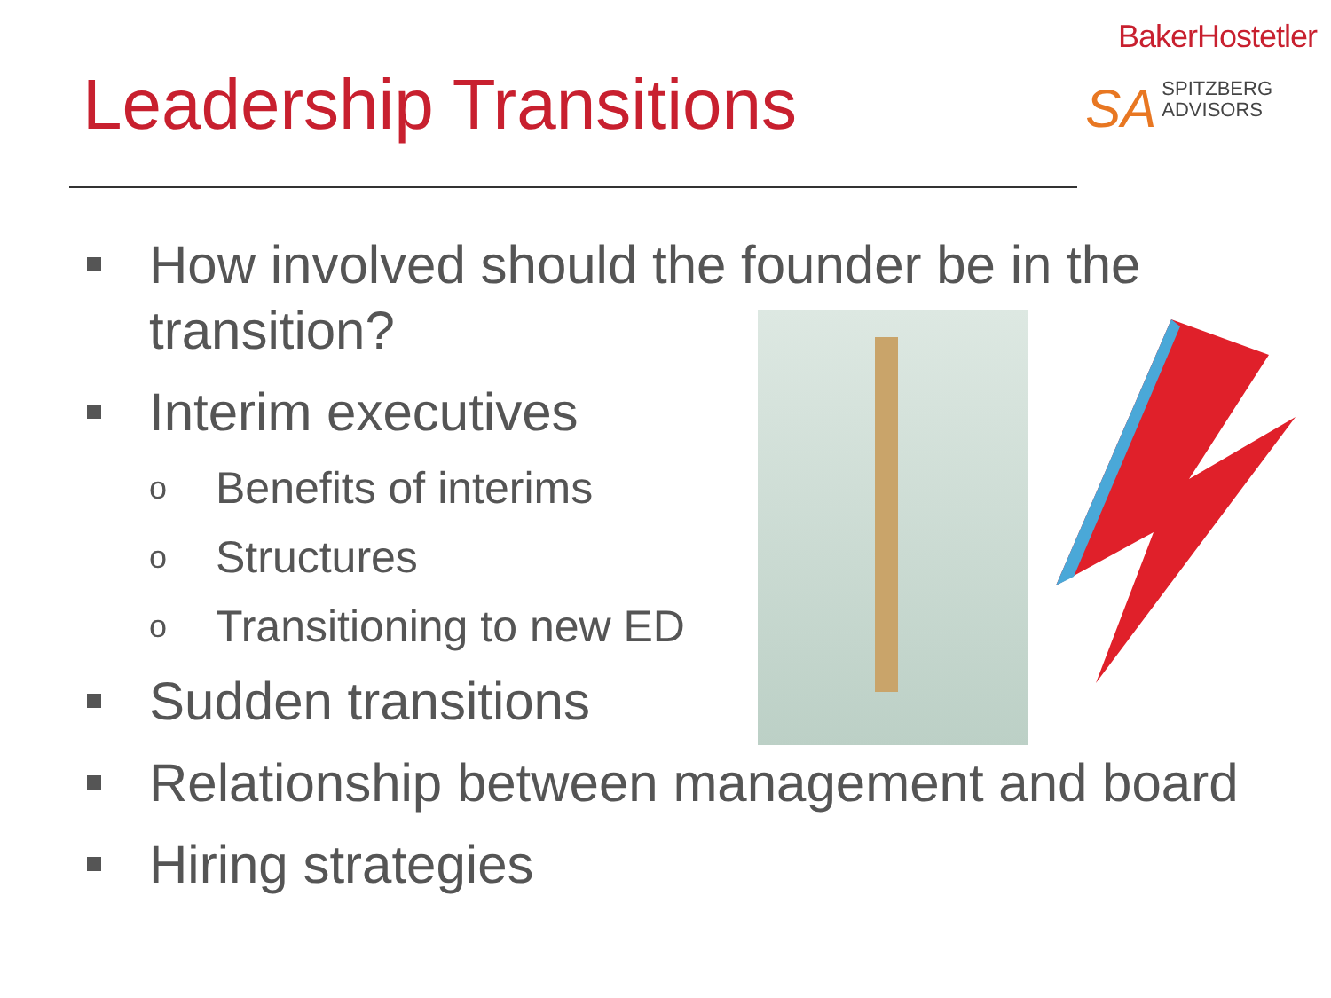BakerHostetler
SA SPITZBERG
ADVISORS
Leadership Transitions
How involved should the founder be in the transition?
Interim executives
o Benefits of interims
o Structures
o Transitioning to new ED
Sudden transitions
Relationship between management and board
Hiring strategies